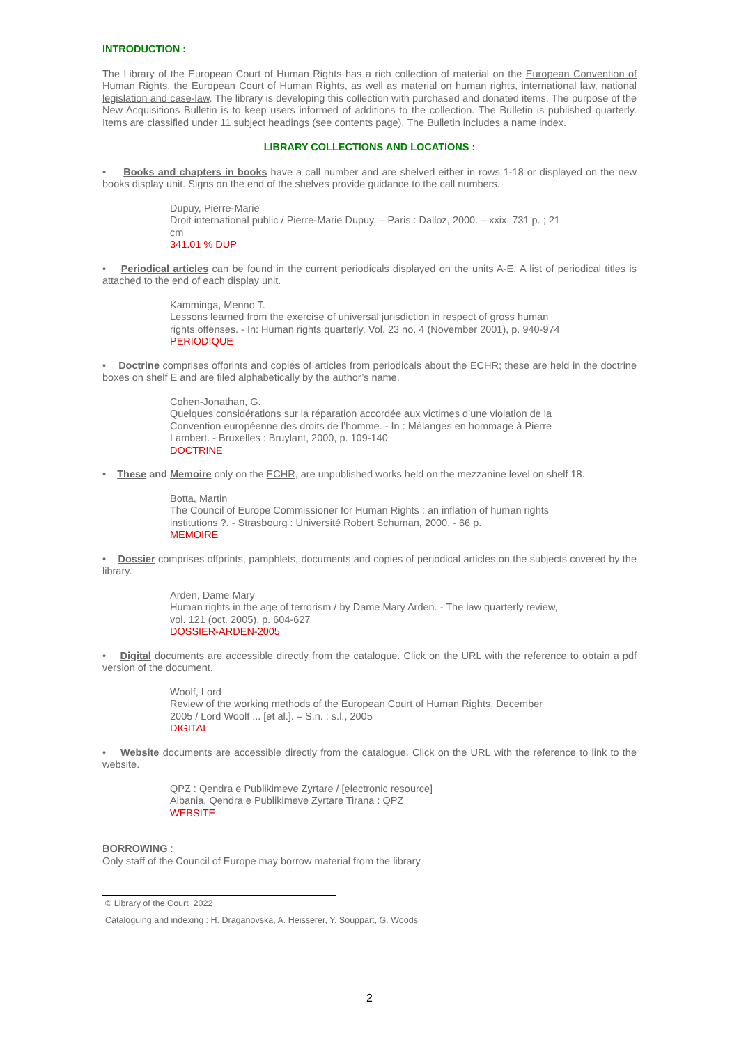INTRODUCTION :
The Library of the European Court of Human Rights has a rich collection of material on the European Convention of Human Rights, the European Court of Human Rights, as well as material on human rights, international law, national legislation and case-law. The library is developing this collection with purchased and donated items. The purpose of the New Acquisitions Bulletin is to keep users informed of additions to the collection. The Bulletin is published quarterly. Items are classified under 11 subject headings (see contents page). The Bulletin includes a name index.
LIBRARY COLLECTIONS AND LOCATIONS :
• Books and chapters in books have a call number and are shelved either in rows 1-18 or displayed on the new books display unit. Signs on the end of the shelves provide guidance to the call numbers.
Dupuy, Pierre-Marie
Droit international public / Pierre-Marie Dupuy. – Paris : Dalloz, 2000. – xxix, 731 p. ; 21 cm
341.01 % DUP
• Periodical articles can be found in the current periodicals displayed on the units A-E. A list of periodical titles is attached to the end of each display unit.
Kamminga, Menno T.
Lessons learned from the exercise of universal jurisdiction in respect of gross human rights offenses. - In: Human rights quarterly, Vol. 23 no. 4 (November 2001), p. 940-974
PERIODIQUE
• Doctrine comprises offprints and copies of articles from periodicals about the ECHR; these are held in the doctrine boxes on shelf E and are filed alphabetically by the author’s name.
Cohen-Jonathan, G.
Quelques considérations sur la réparation accordée aux victimes d’une violation de la Convention européenne des droits de l’homme. - In : Mélanges en hommage à Pierre Lambert. - Bruxelles : Bruylant, 2000, p. 109-140
DOCTRINE
• These and Memoire only on the ECHR, are unpublished works held on the mezzanine level on shelf 18.
Botta, Martin
The Council of Europe Commissioner for Human Rights : an inflation of human rights institutions ?. - Strasbourg : Université Robert Schuman, 2000. - 66 p.
MEMOIRE
• Dossier comprises offprints, pamphlets, documents and copies of periodical articles on the subjects covered by the library.
Arden, Dame Mary
Human rights in the age of terrorism / by Dame Mary Arden. - The law quarterly review, vol. 121 (oct. 2005), p. 604-627
DOSSIER-ARDEN-2005
• Digital documents are accessible directly from the catalogue. Click on the URL with the reference to obtain a pdf version of the document.
Woolf, Lord
Review of the working methods of the European Court of Human Rights, December 2005 / Lord Woolf ... [et al.]. – S.n. : s.l., 2005
DIGITAL
• Website documents are accessible directly from the catalogue. Click on the URL with the reference to link to the website.
QPZ : Qendra e Publikimeve Zyrtare / [electronic resource]
Albania. Qendra e Publikimeve Zyrtare Tirana : QPZ
WEBSITE
BORROWING :
Only staff of the Council of Europe may borrow material from the library.
© Library of the Court 2022
Cataloguing and indexing : H. Draganovska, A. Heisserer, Y. Souppart, G. Woods
2